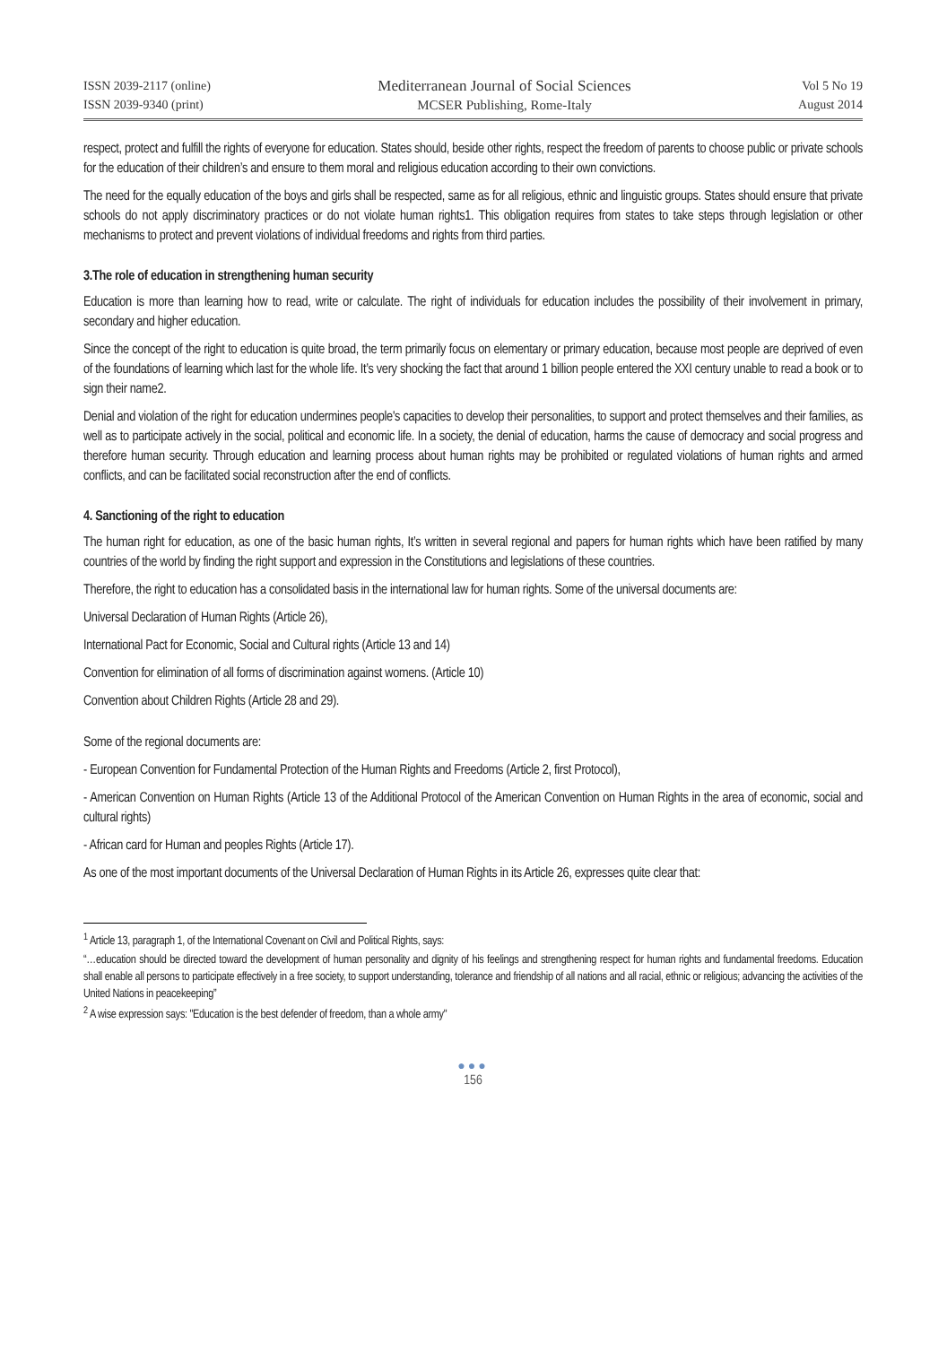ISSN 2039-2117 (online)
ISSN 2039-9340 (print)
Mediterranean Journal of Social Sciences
MCSER Publishing, Rome-Italy
Vol 5 No 19
August 2014
respect, protect and fulfill the rights of everyone for education. States should, beside other rights, respect the freedom of parents to choose public or private schools for the education of their children’s and ensure to them moral and religious education according to their own convictions.
The need for the equally education of the boys and girls shall be respected, same as for all religious, ethnic and linguistic groups. States should ensure that private schools do not apply discriminatory practices or do not violate human rights1. This obligation requires from states to take steps through legislation or other mechanisms to protect and prevent violations of individual freedoms and rights from third parties.
3.The role of education in strengthening human security
Education is more than learning how to read, write or calculate. The right of individuals for education includes the possibility of their involvement in primary, secondary and higher education.
Since the concept of the right to education is quite broad, the term primarily focus on elementary or primary education, because most people are deprived of even of the foundations of learning which last for the whole life. It’s very shocking the fact that around 1 billion people entered the XXI century unable to read a book or to sign their name2.
Denial and violation of the right for education undermines people's capacities to develop their personalities, to support and protect themselves and their families, as well as to participate actively in the social, political and economic life. In a society, the denial of education, harms the cause of democracy and social progress and therefore human security. Through education and learning process about human rights may be prohibited or regulated violations of human rights and armed conflicts, and can be facilitated social reconstruction after the end of conflicts.
4. Sanctioning of the right to education
The human right for education, as one of the basic human rights, It’s written in several regional and papers for human rights which have been ratified by many countries of the world by finding the right support and expression in the Constitutions and legislations of these countries.
Therefore, the right to education has a consolidated basis in the international law for human rights. Some of the universal documents are:
Universal Declaration of Human Rights (Article 26),
International Pact for Economic, Social and Cultural rights (Article 13 and 14)
Convention for elimination of all forms of discrimination against womens. (Article 10)
Convention about Children Rights (Article 28 and 29).
Some of the regional documents are:
- European Convention for Fundamental Protection of the Human Rights and Freedoms (Article 2, first Protocol),
- American Convention on Human Rights (Article 13 of the Additional Protocol of the American Convention on Human Rights in the area of economic, social and cultural rights)
- African card for Human and peoples Rights (Article 17).
As one of the most important documents of the Universal Declaration of Human Rights in its Article 26, expresses quite clear that:
<sup>1</sup> Article 13, paragraph 1, of the International Covenant on Civil and Political Rights, says:
“…education should be directed toward the development of human personality and dignity of his feelings and strengthening respect for human rights and fundamental freedoms. Education shall enable all persons to participate effectively in a free society, to support understanding, tolerance and friendship of all nations and all racial, ethnic or religious; advancing the activities of the United Nations in peacekeeping”
<sup>2</sup> A wise expression says: "Education is the best defender of freedom, than a whole army"
●●●
156